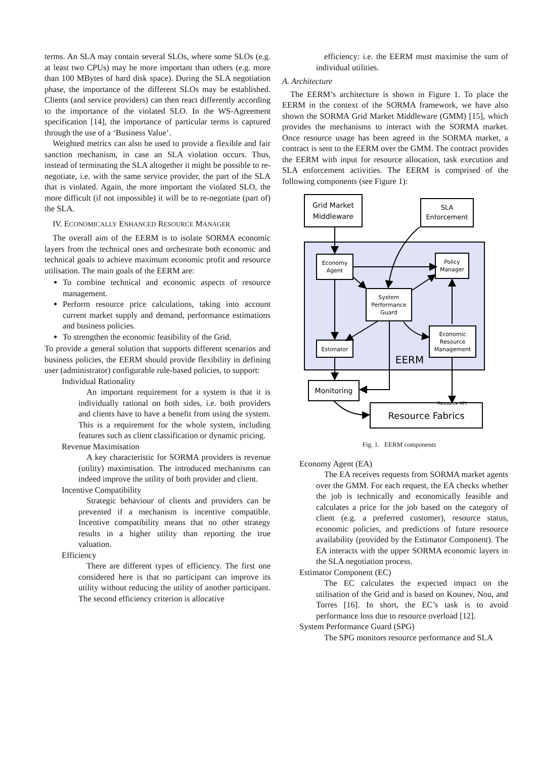terms. An SLA may contain several SLOs, where some SLOs (e.g. at least two CPUs) may be more important than others (e.g. more than 100 MBytes of hard disk space). During the SLA negotiation phase, the importance of the different SLOs may be established. Clients (and service providers) can then react differently according to the importance of the violated SLO. In the WS-Agreement specification [14], the importance of particular terms is captured through the use of a ‘Business Value’.
Weighted metrics can also be used to provide a flexible and fair sanction mechanism, in case an SLA violation occurs. Thus, instead of terminating the SLA altogether it might be possible to re-negotiate, i.e. with the same service provider, the part of the SLA that is violated. Again, the more important the violated SLO, the more difficult (if not impossible) it will be to re-negotiate (part of) the SLA.
IV. ECONOMICALLY ENHANCED RESOURCE MANAGER
The overall aim of the EERM is to isolate SORMA economic layers from the technical ones and orchestrate both economic and technical goals to achieve maximum economic profit and resource utilisation. The main goals of the EERM are:
To combine technical and economic aspects of resource management.
Perform resource price calculations, taking into account current market supply and demand, performance estimations and business policies.
To strengthen the economic feasibility of the Grid.
To provide a general solution that supports different scenarios and business policies, the EERM should provide flexibility in defining user (administrator) configurable rule-based policies, to support:
Individual Rationality
An important requirement for a system is that it is individually rational on both sides, i.e. both providers and clients have to have a benefit from using the system. This is a requirement for the whole system, including features such as client classification or dynamic pricing.
Revenue Maximisation
A key characteristic for SORMA providers is revenue (utility) maximisation. The introduced mechanisms can indeed improve the utility of both provider and client.
Incentive Compatibility
Strategic behaviour of clients and providers can be prevented if a mechanism is incentive compatible. Incentive compatibility means that no other strategy results in a higher utility than reporting the true valuation.
Efficiency
There are different types of efficiency. The first one considered here is that no participant can improve its utility without reducing the utility of another participant. The second efficiency criterion is allocative
efficiency: i.e. the EERM must maximise the sum of individual utilities.
A. Architecture
The EERM’s architecture is shown in Figure 1. To place the EERM in the context of the SORMA framework, we have also shown the SORMA Grid Market Middleware (GMM) [15], which provides the mechanisms to interact with the SORMA market. Once resource usage has been agreed in the SORMA market, a contract is sent to the EERM over the GMM. The contract provides the EERM with input for resource allocation, task execution and SLA enforcement activities. The EERM is comprised of the following components (see Figure 1):
Grid Market
Middleware
SLA
Enforcement
Economy
Agent
Policy
Manager
System
Performance
Guard
Economic
Resource
Management
Estimator
Monitoring
EERM
Resource Fabrics
Resource API
Fig. 1. EERM components
Economy Agent (EA)
The EA receives requests from SORMA market agents over the GMM. For each request, the EA checks whether the job is technically and economically feasible and calculates a price for the job based on the category of client (e.g. a preferred customer), resource status, economic policies, and predictions of future resource availability (provided by the Estimator Component). The EA interacts with the upper SORMA economic layers in the SLA negotiation process.
Estimator Component (EC)
The EC calculates the expected impact on the utilisation of the Grid and is based on Kounev, Nou, and Torres [16]. In short, the EC’s task is to avoid performance loss due to resource overload [12].
System Performance Guard (SPG)
The SPG monitors resource performance and SLA